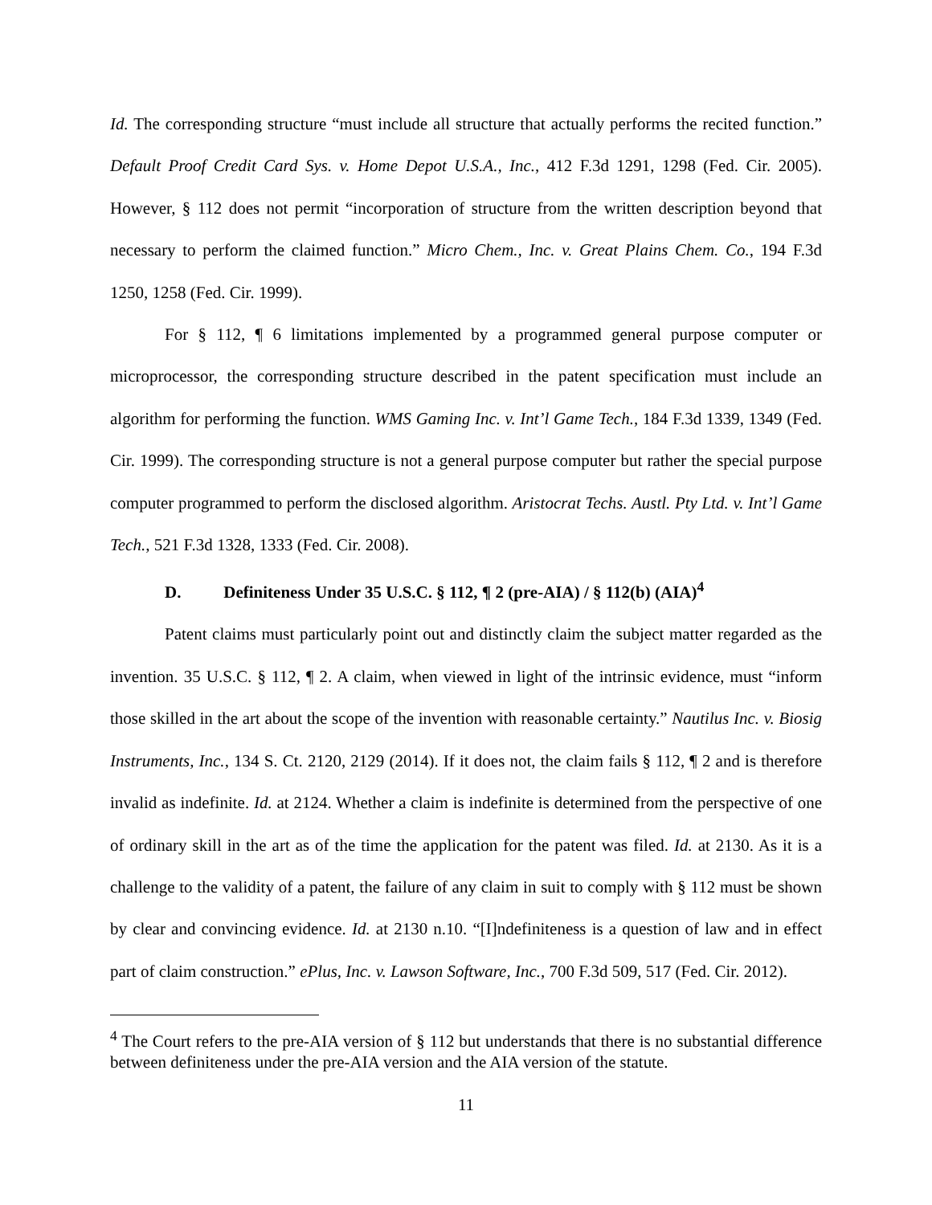Id. The corresponding structure “must include all structure that actually performs the recited function.” Default Proof Credit Card Sys. v. Home Depot U.S.A., Inc., 412 F.3d 1291, 1298 (Fed. Cir. 2005). However, § 112 does not permit “incorporation of structure from the written description beyond that necessary to perform the claimed function.” Micro Chem., Inc. v. Great Plains Chem. Co., 194 F.3d 1250, 1258 (Fed. Cir. 1999).
For § 112, ¶ 6 limitations implemented by a programmed general purpose computer or microprocessor, the corresponding structure described in the patent specification must include an algorithm for performing the function. WMS Gaming Inc. v. Int’l Game Tech., 184 F.3d 1339, 1349 (Fed. Cir. 1999). The corresponding structure is not a general purpose computer but rather the special purpose computer programmed to perform the disclosed algorithm. Aristocrat Techs. Austl. Pty Ltd. v. Int’l Game Tech., 521 F.3d 1328, 1333 (Fed. Cir. 2008).
D. Definiteness Under 35 U.S.C. § 112, ¶ 2 (pre-AIA) / § 112(b) (AIA)<sup>4</sup>
Patent claims must particularly point out and distinctly claim the subject matter regarded as the invention. 35 U.S.C. § 112, ¶ 2. A claim, when viewed in light of the intrinsic evidence, must “inform those skilled in the art about the scope of the invention with reasonable certainty.” Nautilus Inc. v. Biosig Instruments, Inc., 134 S. Ct. 2120, 2129 (2014). If it does not, the claim fails § 112, ¶ 2 and is therefore invalid as indefinite. Id. at 2124. Whether a claim is indefinite is determined from the perspective of one of ordinary skill in the art as of the time the application for the patent was filed. Id. at 2130. As it is a challenge to the validity of a patent, the failure of any claim in suit to comply with § 112 must be shown by clear and convincing evidence. Id. at 2130 n.10. “[I]ndefiniteness is a question of law and in effect part of claim construction.” ePlus, Inc. v. Lawson Software, Inc., 700 F.3d 509, 517 (Fed. Cir. 2012).
<sup>4</sup> The Court refers to the pre-AIA version of § 112 but understands that there is no substantial difference between definiteness under the pre-AIA version and the AIA version of the statute.
11